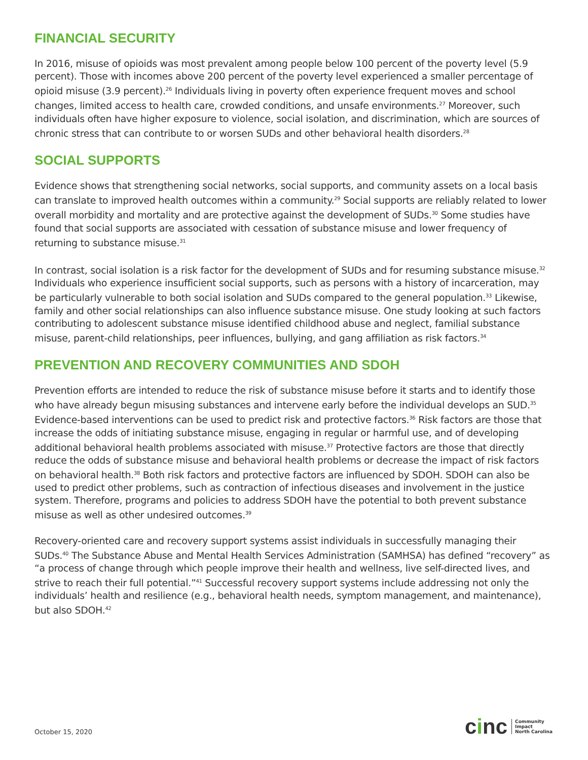FINANCIAL SECURITY
In 2016, misuse of opioids was most prevalent among people below 100 percent of the poverty level (5.9 percent). Those with incomes above 200 percent of the poverty level experienced a smaller percentage of opioid misuse (3.9 percent).<sup>26</sup> Individuals living in poverty often experience frequent moves and school changes, limited access to health care, crowded conditions, and unsafe environments.<sup>27</sup> Moreover, such individuals often have higher exposure to violence, social isolation, and discrimination, which are sources of chronic stress that can contribute to or worsen SUDs and other behavioral health disorders.<sup>28</sup>
SOCIAL SUPPORTS
Evidence shows that strengthening social networks, social supports, and community assets on a local basis can translate to improved health outcomes within a community.<sup>29</sup> Social supports are reliably related to lower overall morbidity and mortality and are protective against the development of SUDs.<sup>30</sup> Some studies have found that social supports are associated with cessation of substance misuse and lower frequency of returning to substance misuse.<sup>31</sup>
In contrast, social isolation is a risk factor for the development of SUDs and for resuming substance misuse.<sup>32</sup> Individuals who experience insufficient social supports, such as persons with a history of incarceration, may be particularly vulnerable to both social isolation and SUDs compared to the general population.<sup>33</sup> Likewise, family and other social relationships can also influence substance misuse. One study looking at such factors contributing to adolescent substance misuse identified childhood abuse and neglect, familial substance misuse, parent-child relationships, peer influences, bullying, and gang affiliation as risk factors.<sup>34</sup>
PREVENTION AND RECOVERY COMMUNITIES AND SDOH
Prevention efforts are intended to reduce the risk of substance misuse before it starts and to identify those who have already begun misusing substances and intervene early before the individual develops an SUD.<sup>35</sup> Evidence-based interventions can be used to predict risk and protective factors.<sup>36</sup> Risk factors are those that increase the odds of initiating substance misuse, engaging in regular or harmful use, and of developing additional behavioral health problems associated with misuse.<sup>37</sup> Protective factors are those that directly reduce the odds of substance misuse and behavioral health problems or decrease the impact of risk factors on behavioral health.<sup>38</sup> Both risk factors and protective factors are influenced by SDOH. SDOH can also be used to predict other problems, such as contraction of infectious diseases and involvement in the justice system. Therefore, programs and policies to address SDOH have the potential to both prevent substance misuse as well as other undesired outcomes.<sup>39</sup>
Recovery-oriented care and recovery support systems assist individuals in successfully managing their SUDs.<sup>40</sup> The Substance Abuse and Mental Health Services Administration (SAMHSA) has defined “recovery” as “a process of change through which people improve their health and wellness, live self-directed lives, and strive to reach their full potential.”<sup>41</sup> Successful recovery support systems include addressing not only the individuals’ health and resilience (e.g., behavioral health needs, symptom management, and maintenance), but also SDOH.<sup>42</sup>
October 15, 2020
cinc
Community
Impact
North Carolina